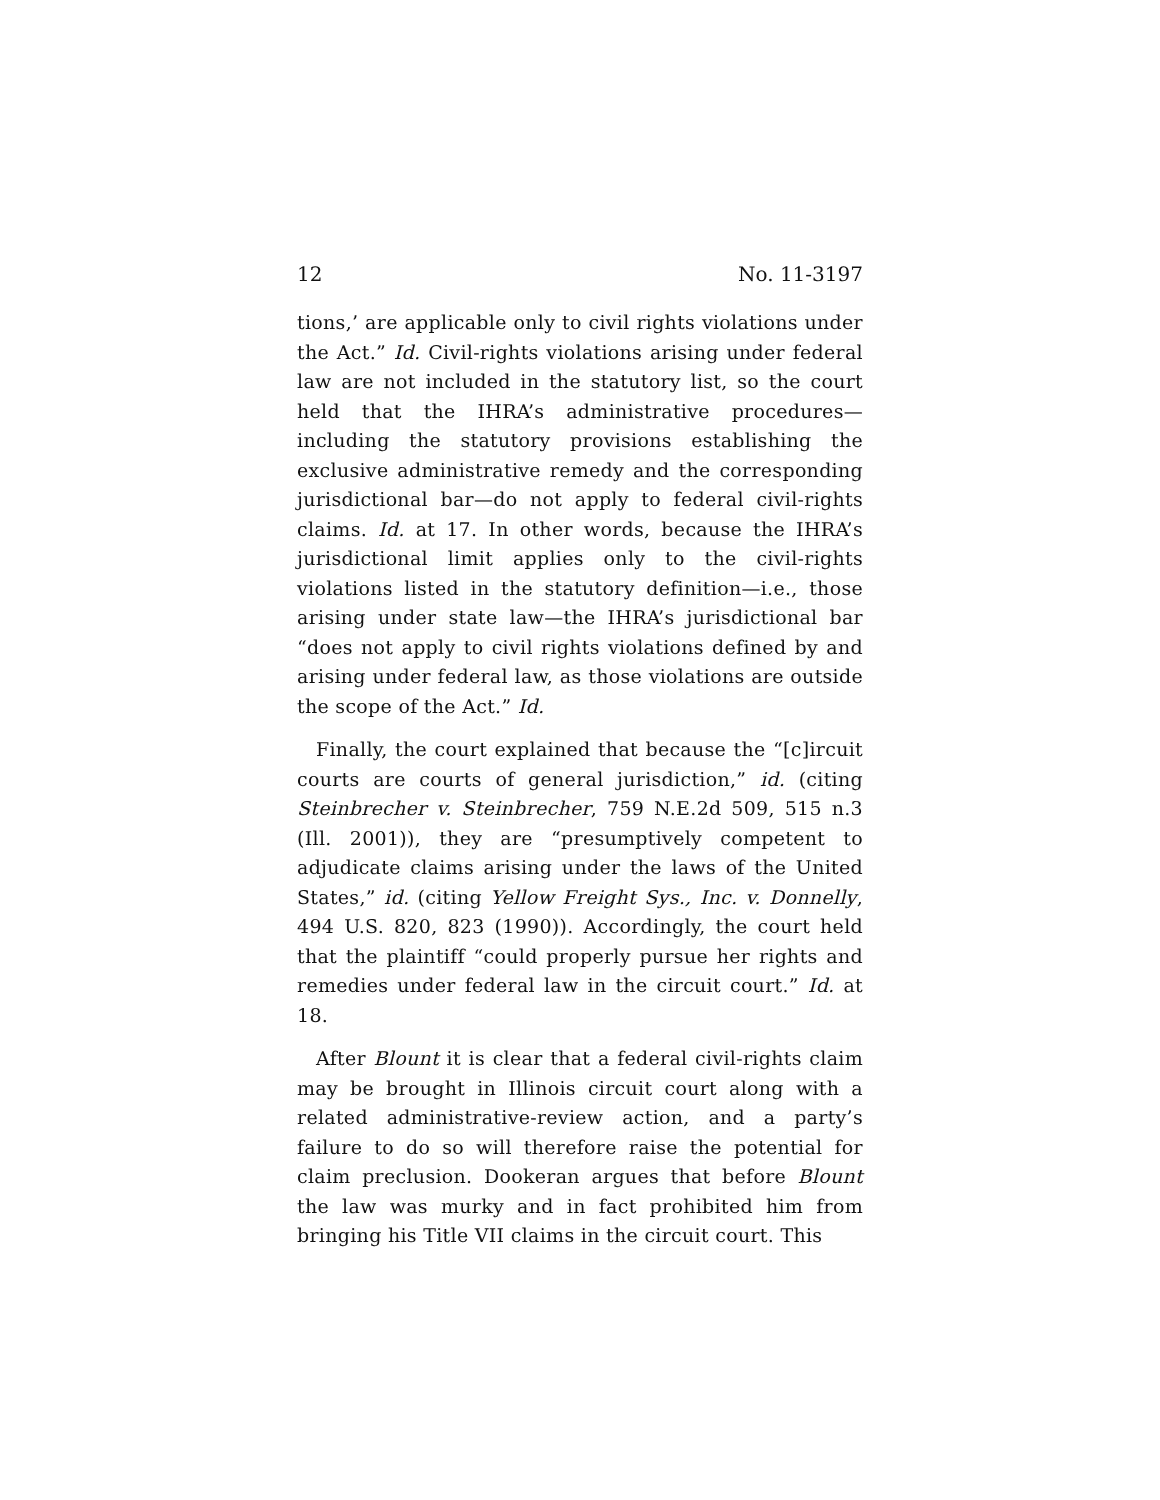12 No. 11-3197
tions,’ are applicable only to civil rights violations under the Act.” Id. Civil-rights violations arising under federal law are not included in the statutory list, so the court held that the IHRA’s administrative procedures—including the statutory provisions establishing the exclusive administrative remedy and the corresponding jurisdictional bar—do not apply to federal civil-rights claims. Id. at 17. In other words, because the IHRA’s jurisdictional limit applies only to the civil-rights violations listed in the statutory definition—i.e., those arising under state law—the IHRA’s jurisdictional bar “does not apply to civil rights violations defined by and arising under federal law, as those violations are outside the scope of the Act.” Id.
Finally, the court explained that because the “[c]ircuit courts are courts of general jurisdiction,” id. (citing Steinbrecher v. Steinbrecher, 759 N.E.2d 509, 515 n.3 (Ill. 2001)), they are “presumptively competent to adjudicate claims arising under the laws of the United States,” id. (citing Yellow Freight Sys., Inc. v. Donnelly, 494 U.S. 820, 823 (1990)). Accordingly, the court held that the plaintiff “could properly pursue her rights and remedies under federal law in the circuit court.” Id. at 18.
After Blount it is clear that a federal civil-rights claim may be brought in Illinois circuit court along with a related administrative-review action, and a party’s failure to do so will therefore raise the potential for claim preclusion. Dookeran argues that before Blount the law was murky and in fact prohibited him from bringing his Title VII claims in the circuit court. This